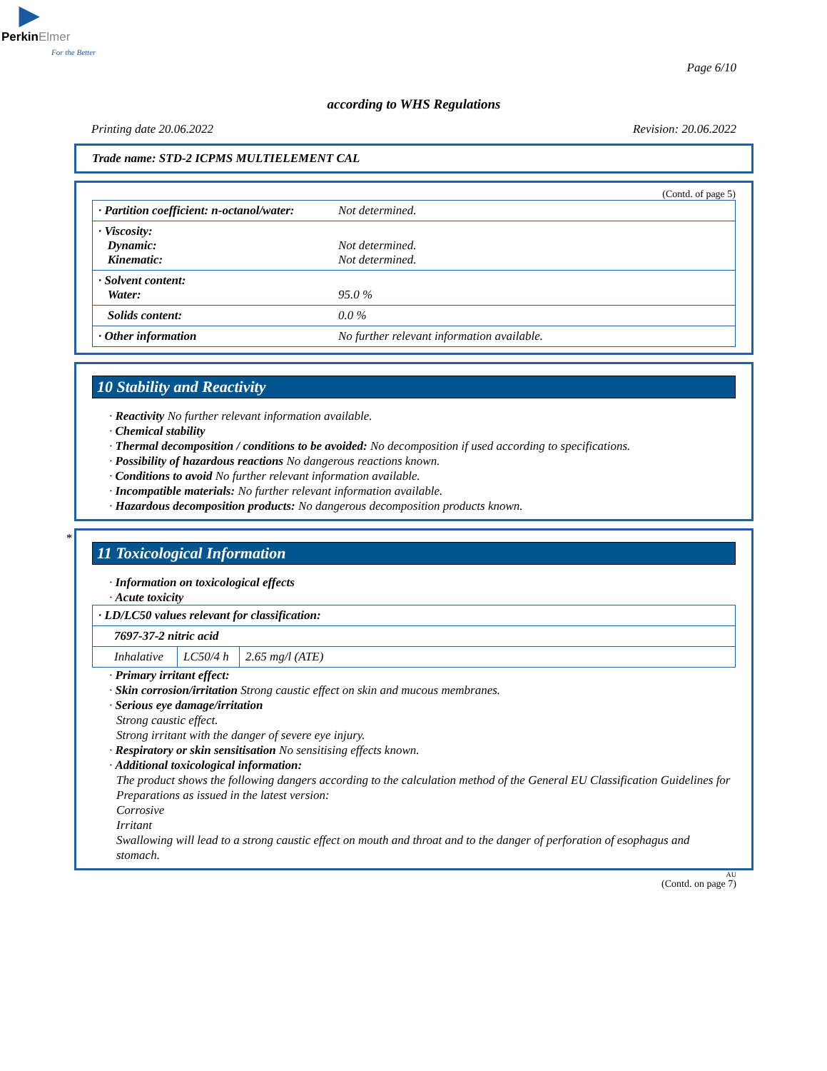▶
PerkinElmer
For the Better
Page 6/10
according to WHS Regulations
Printing date 20.06.2022 Revision: 20.06.2022
Trade name: STD-2 ICPMS MULTIELEMENT CAL
(Contd. of page 5)
| · Partition coefficient: n-octanol/water: | Not determined. |
| · Viscosity: Dynamic: Kinematic: | Not determined. Not determined. |
| · Solvent content: Water: | 95.0 % |
| Solids content: | 0.0 % |
| · Other information | No further relevant information available. |
10 Stability and Reactivity
· Reactivity No further relevant information available.
· Chemical stability
· Thermal decomposition / conditions to be avoided: No decomposition if used according to specifications.
· Possibility of hazardous reactions No dangerous reactions known.
· Conditions to avoid No further relevant information available.
· Incompatible materials: No further relevant information available.
· Hazardous decomposition products: No dangerous decomposition products known.
*
11 Toxicological Information
· Information on toxicological effects
· Acute toxicity
| · LD/LC50 values relevant for classification: | | |
| 7697-37-2 nitric acid | | |
| Inhalative | LC50/4 h | 2.65 mg/l (ATE) |
· Primary irritant effect:
· Skin corrosion/irritation Strong caustic effect on skin and mucous membranes.
· Serious eye damage/irritation
Strong caustic effect.
Strong irritant with the danger of severe eye injury.
· Respiratory or skin sensitisation No sensitising effects known.
· Additional toxicological information:
The product shows the following dangers according to the calculation method of the General EU Classification Guidelines for Preparations as issued in the latest version:
Corrosive
Irritant
Swallowing will lead to a strong caustic effect on mouth and throat and to the danger of perforation of esophagus and stomach.
AU
(Contd. on page 7)